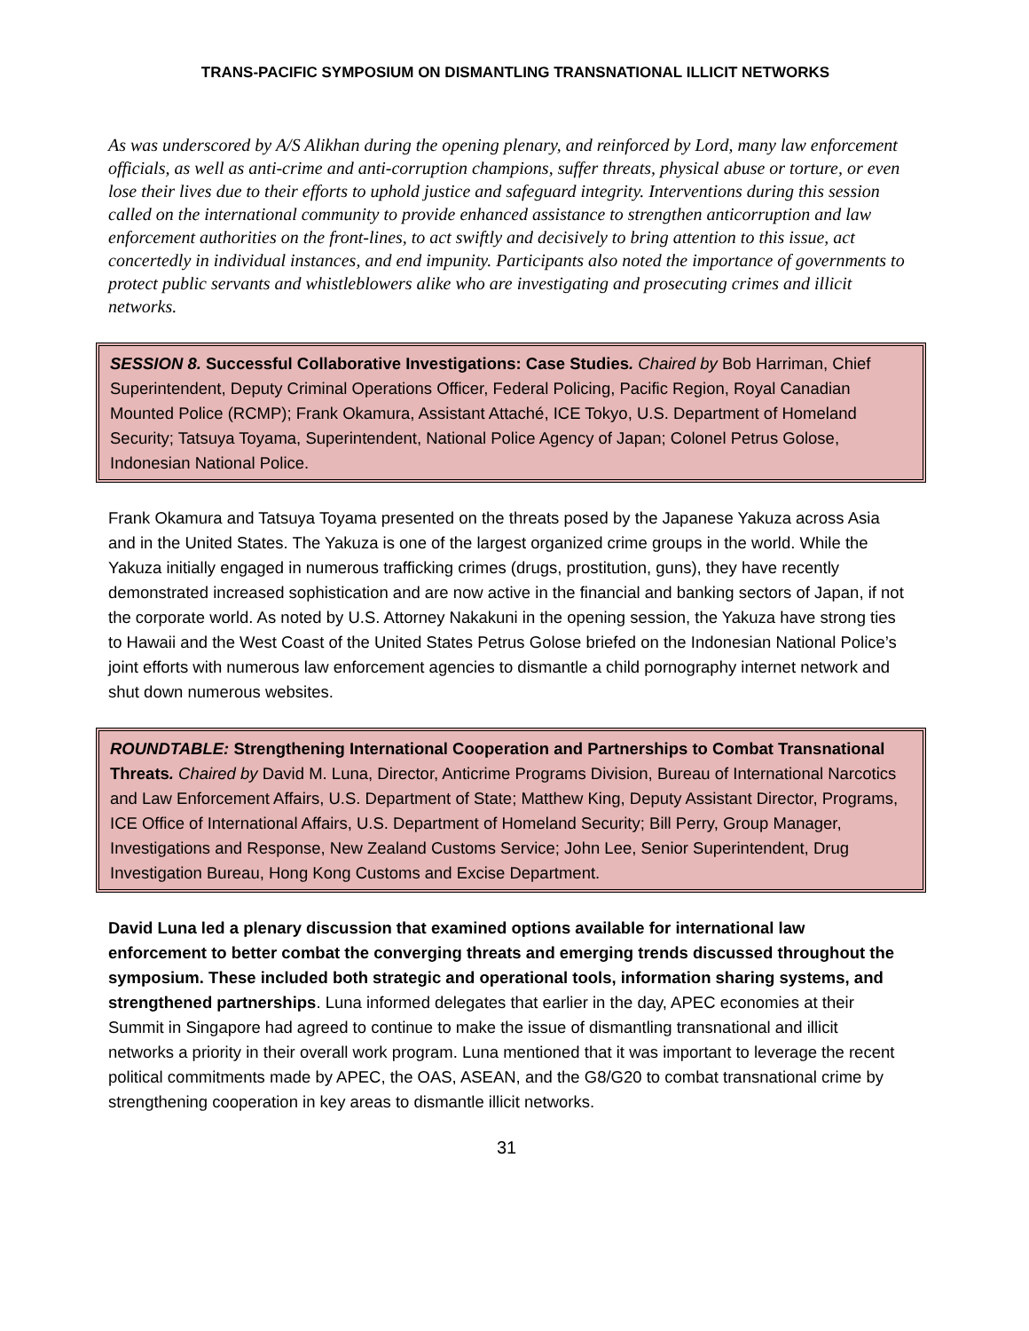TRANS-PACIFIC SYMPOSIUM ON DISMANTLING TRANSNATIONAL ILLICIT NETWORKS
As was underscored by A/S Alikhan during the opening plenary, and reinforced by Lord, many law enforcement officials, as well as anti-crime and anti-corruption champions, suffer threats, physical abuse or torture, or even lose their lives due to their efforts to uphold justice and safeguard integrity. Interventions during this session called on the international community to provide enhanced assistance to strengthen anticorruption and law enforcement authorities on the front-lines, to act swiftly and decisively to bring attention to this issue, act concertedly in individual instances, and end impunity. Participants also noted the importance of governments to protect public servants and whistleblowers alike who are investigating and prosecuting crimes and illicit networks.
SESSION 8. Successful Collaborative Investigations: Case Studies. Chaired by Bob Harriman, Chief Superintendent, Deputy Criminal Operations Officer, Federal Policing, Pacific Region, Royal Canadian Mounted Police (RCMP); Frank Okamura, Assistant Attaché, ICE Tokyo, U.S. Department of Homeland Security; Tatsuya Toyama, Superintendent, National Police Agency of Japan; Colonel Petrus Golose, Indonesian National Police.
Frank Okamura and Tatsuya Toyama presented on the threats posed by the Japanese Yakuza across Asia and in the United States. The Yakuza is one of the largest organized crime groups in the world. While the Yakuza initially engaged in numerous trafficking crimes (drugs, prostitution, guns), they have recently demonstrated increased sophistication and are now active in the financial and banking sectors of Japan, if not the corporate world. As noted by U.S. Attorney Nakakuni in the opening session, the Yakuza have strong ties to Hawaii and the West Coast of the United States Petrus Golose briefed on the Indonesian National Police’s joint efforts with numerous law enforcement agencies to dismantle a child pornography internet network and shut down numerous websites.
ROUNDTABLE: Strengthening International Cooperation and Partnerships to Combat Transnational Threats. Chaired by David M. Luna, Director, Anticrime Programs Division, Bureau of International Narcotics and Law Enforcement Affairs, U.S. Department of State; Matthew King, Deputy Assistant Director, Programs, ICE Office of International Affairs, U.S. Department of Homeland Security; Bill Perry, Group Manager, Investigations and Response, New Zealand Customs Service; John Lee, Senior Superintendent, Drug Investigation Bureau, Hong Kong Customs and Excise Department.
David Luna led a plenary discussion that examined options available for international law enforcement to better combat the converging threats and emerging trends discussed throughout the symposium. These included both strategic and operational tools, information sharing systems, and strengthened partnerships. Luna informed delegates that earlier in the day, APEC economies at their Summit in Singapore had agreed to continue to make the issue of dismantling transnational and illicit networks a priority in their overall work program. Luna mentioned that it was important to leverage the recent political commitments made by APEC, the OAS, ASEAN, and the G8/G20 to combat transnational crime by strengthening cooperation in key areas to dismantle illicit networks.
31